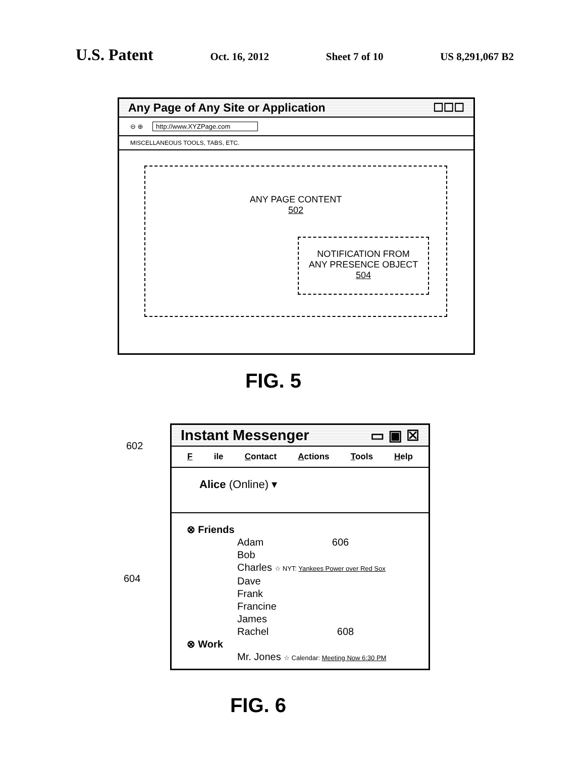U.S. Patent Oct. 16, 2012 Sheet 7 of 10 US 8,291,067 B2
Any Page of Any Site or Application ☐☐☐
⊖ ⊕ http://www.XYZPage.com
MISCELLANEOUS TOOLS, TABS, ETC.
ANY PAGE CONTENT
502
NOTIFICATION FROM
ANY PRESENCE OBJECT
504
FIG. 5
602
604
Instant Messenger ▭ ▣ ☒
File Contact Actions Tools Help
Alice (Online) ▾
⊗ Friends
Adam 606
Bob
Charles ☆ NYT: Yankees Power over Red Sox
Dave
Frank
Francine
James
Rachel 608
⊗ Work
Mr. Jones ☆ Calendar: Meeting Now 6:30 PM
FIG. 6